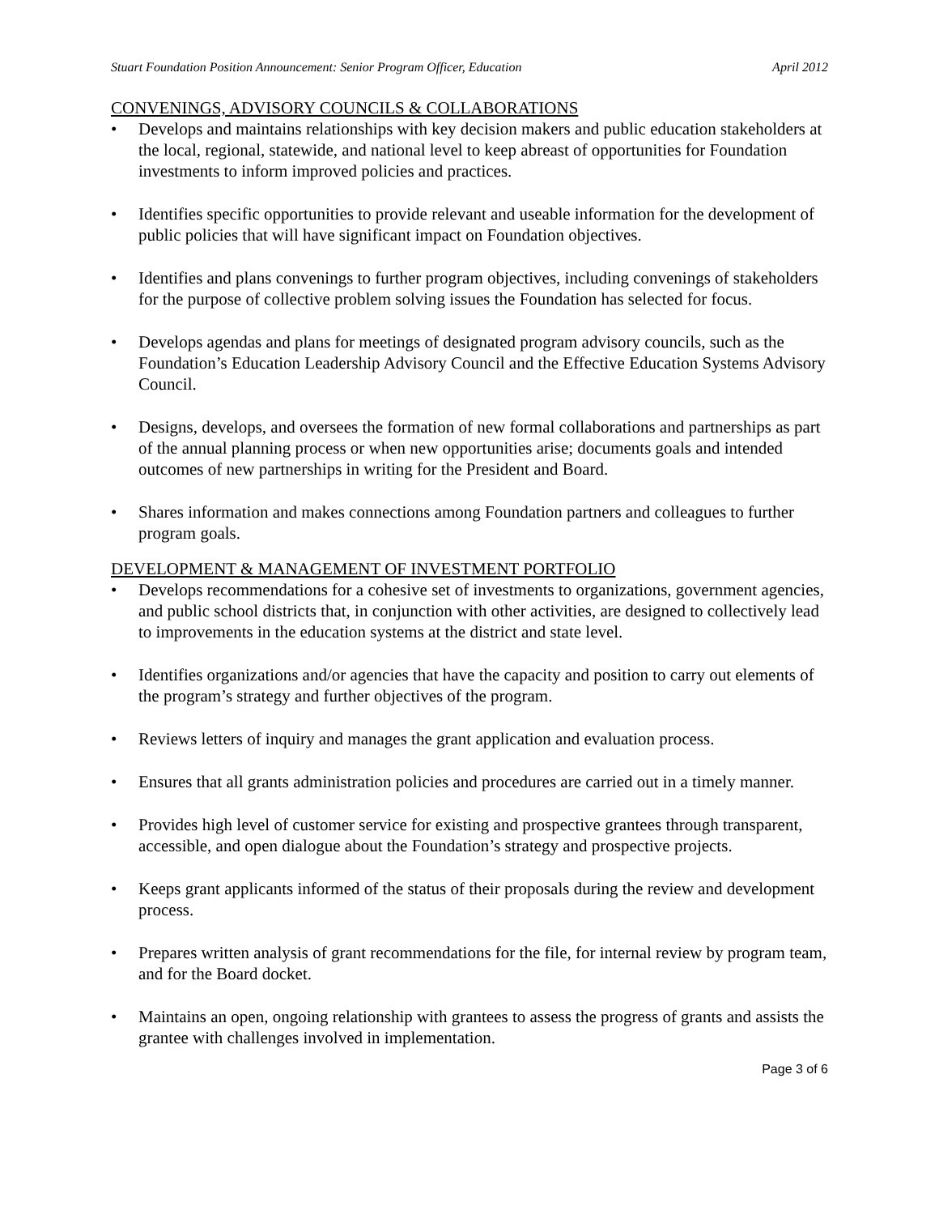Stuart Foundation Position Announcement: Senior Program Officer, Education April 2012
CONVENINGS, ADVISORY COUNCILS & COLLABORATIONS
• Develops and maintains relationships with key decision makers and public education stakeholders at the local, regional, statewide, and national level to keep abreast of opportunities for Foundation investments to inform improved policies and practices.
• Identifies specific opportunities to provide relevant and useable information for the development of public policies that will have significant impact on Foundation objectives.
• Identifies and plans convenings to further program objectives, including convenings of stakeholders for the purpose of collective problem solving issues the Foundation has selected for focus.
• Develops agendas and plans for meetings of designated program advisory councils, such as the Foundation’s Education Leadership Advisory Council and the Effective Education Systems Advisory Council.
• Designs, develops, and oversees the formation of new formal collaborations and partnerships as part of the annual planning process or when new opportunities arise; documents goals and intended outcomes of new partnerships in writing for the President and Board.
• Shares information and makes connections among Foundation partners and colleagues to further program goals.
DEVELOPMENT & MANAGEMENT OF INVESTMENT PORTFOLIO
• Develops recommendations for a cohesive set of investments to organizations, government agencies, and public school districts that, in conjunction with other activities, are designed to collectively lead to improvements in the education systems at the district and state level.
• Identifies organizations and/or agencies that have the capacity and position to carry out elements of the program’s strategy and further objectives of the program.
• Reviews letters of inquiry and manages the grant application and evaluation process.
• Ensures that all grants administration policies and procedures are carried out in a timely manner.
• Provides high level of customer service for existing and prospective grantees through transparent, accessible, and open dialogue about the Foundation’s strategy and prospective projects.
• Keeps grant applicants informed of the status of their proposals during the review and development process.
• Prepares written analysis of grant recommendations for the file, for internal review by program team, and for the Board docket.
• Maintains an open, ongoing relationship with grantees to assess the progress of grants and assists the grantee with challenges involved in implementation.
Page 3 of 6